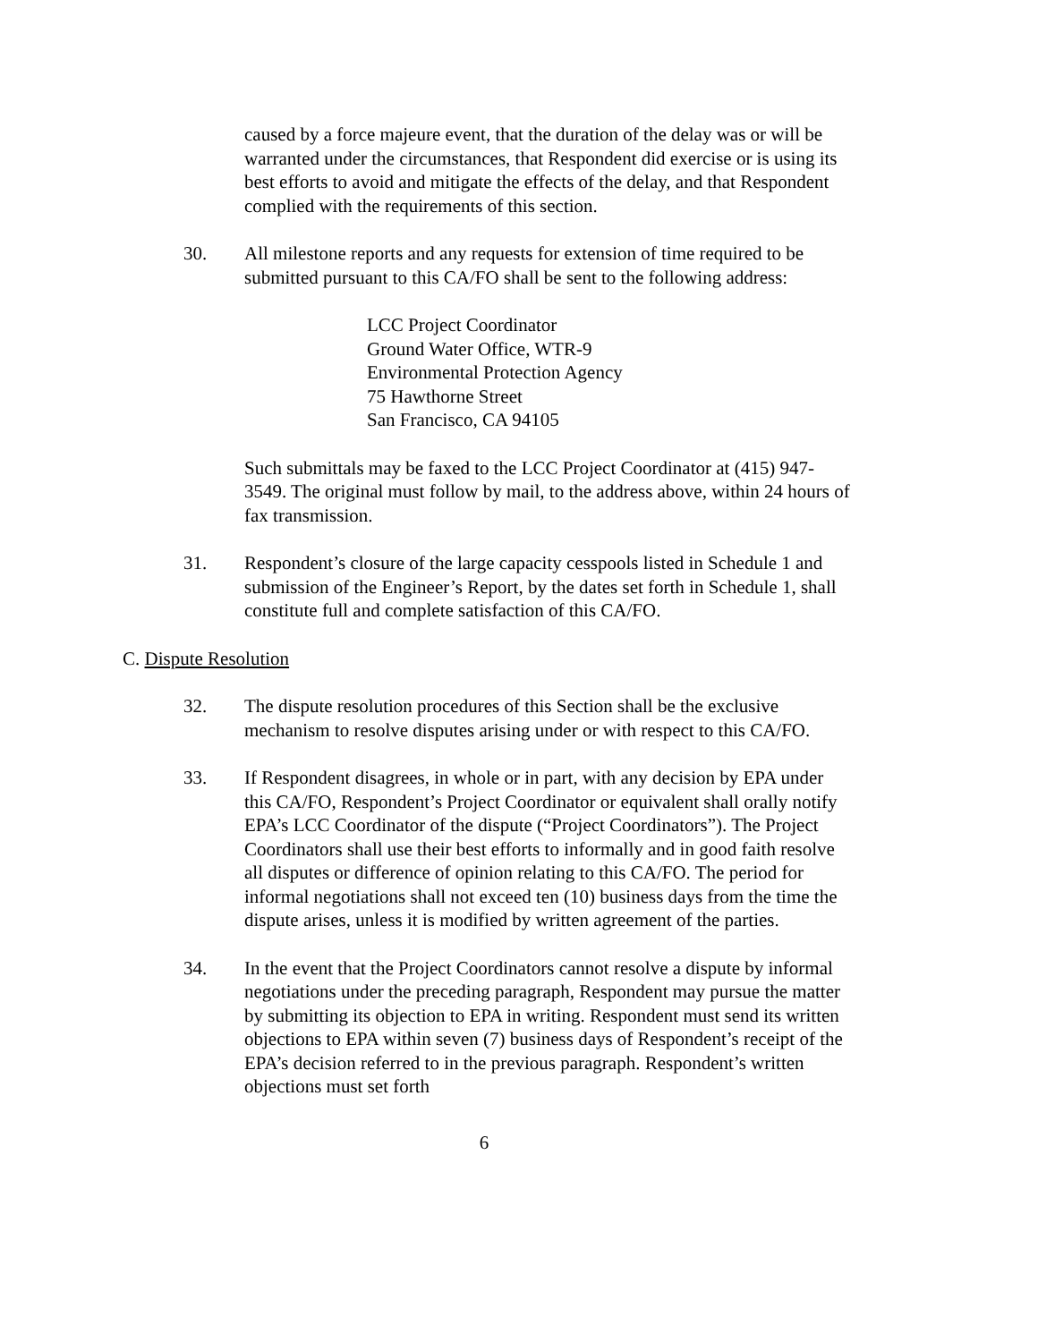caused by a force majeure event, that the duration of the delay was or will be warranted under the circumstances, that Respondent did exercise or is using its best efforts to avoid and mitigate the effects of the delay, and that Respondent complied with the requirements of this section.
30. All milestone reports and any requests for extension of time required to be submitted pursuant to this CA/FO shall be sent to the following address:
LCC Project Coordinator
Ground Water Office, WTR-9
Environmental Protection Agency
75 Hawthorne Street
San Francisco, CA 94105
Such submittals may be faxed to the LCC Project Coordinator at (415) 947-3549. The original must follow by mail, to the address above, within 24 hours of fax transmission.
31. Respondent’s closure of the large capacity cesspools listed in Schedule 1 and submission of the Engineer’s Report, by the dates set forth in Schedule 1, shall constitute full and complete satisfaction of this CA/FO.
C. Dispute Resolution
32. The dispute resolution procedures of this Section shall be the exclusive mechanism to resolve disputes arising under or with respect to this CA/FO.
33. If Respondent disagrees, in whole or in part, with any decision by EPA under this CA/FO, Respondent’s Project Coordinator or equivalent shall orally notify EPA’s LCC Coordinator of the dispute (“Project Coordinators”). The Project Coordinators shall use their best efforts to informally and in good faith resolve all disputes or difference of opinion relating to this CA/FO. The period for informal negotiations shall not exceed ten (10) business days from the time the dispute arises, unless it is modified by written agreement of the parties.
34. In the event that the Project Coordinators cannot resolve a dispute by informal negotiations under the preceding paragraph, Respondent may pursue the matter by submitting its objection to EPA in writing. Respondent must send its written objections to EPA within seven (7) business days of Respondent’s receipt of the EPA’s decision referred to in the previous paragraph. Respondent’s written objections must set forth
6